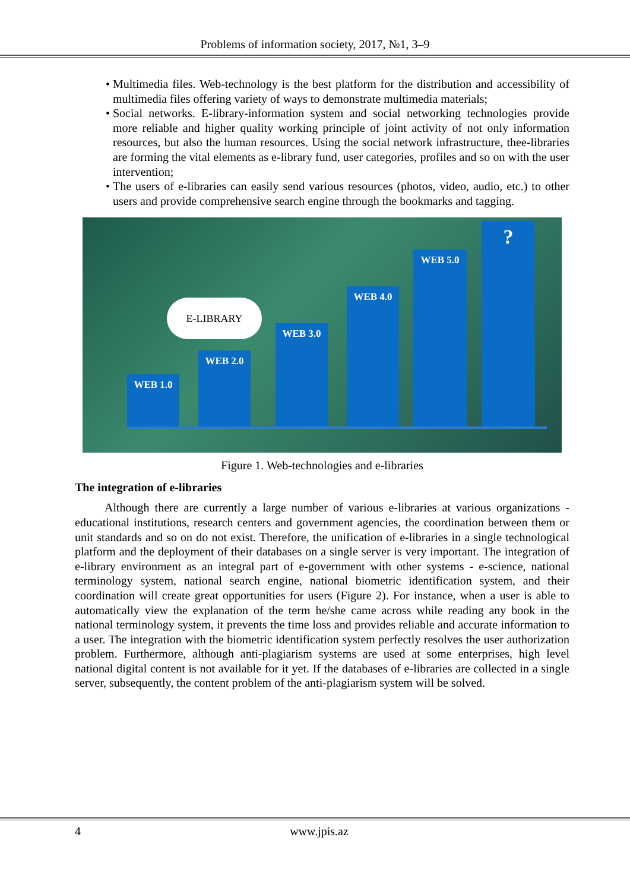Problems of information society, 2017, №1, 3–9
• Multimedia files. Web-technology is the best platform for the distribution and accessibility of multimedia files offering variety of ways to demonstrate multimedia materials;
• Social networks. E-library-information system and social networking technologies provide more reliable and higher quality working principle of joint activity of not only information resources, but also the human resources. Using the social network infrastructure, thee-libraries are forming the vital elements as e-library fund, user categories, profiles and so on with the user intervention;
• The users of e-libraries can easily send various resources (photos, video, audio, etc.) to other users and provide comprehensive search engine through the bookmarks and tagging.
E-LIBRARY
WEB 1.0 WEB 2.0 WEB 3.0 WEB 4.0 WEB 5.0 ?
Figure 1. Web-technologies and e-libraries
The integration of e-libraries
Although there are currently a large number of various e-libraries at various organizations - educational institutions, research centers and government agencies, the coordination between them or unit standards and so on do not exist. Therefore, the unification of e-libraries in a single technological platform and the deployment of their databases on a single server is very important. The integration of e-library environment as an integral part of e-government with other systems - e-science, national terminology system, national search engine, national biometric identification system, and their coordination will create great opportunities for users (Figure 2). For instance, when a user is able to automatically view the explanation of the term he/she came across while reading any book in the national terminology system, it prevents the time loss and provides reliable and accurate information to a user. The integration with the biometric identification system perfectly resolves the user authorization problem. Furthermore, although anti-plagiarism systems are used at some enterprises, high level national digital content is not available for it yet. If the databases of e-libraries are collected in a single server, subsequently, the content problem of the anti-plagiarism system will be solved.
4 www.jpis.az